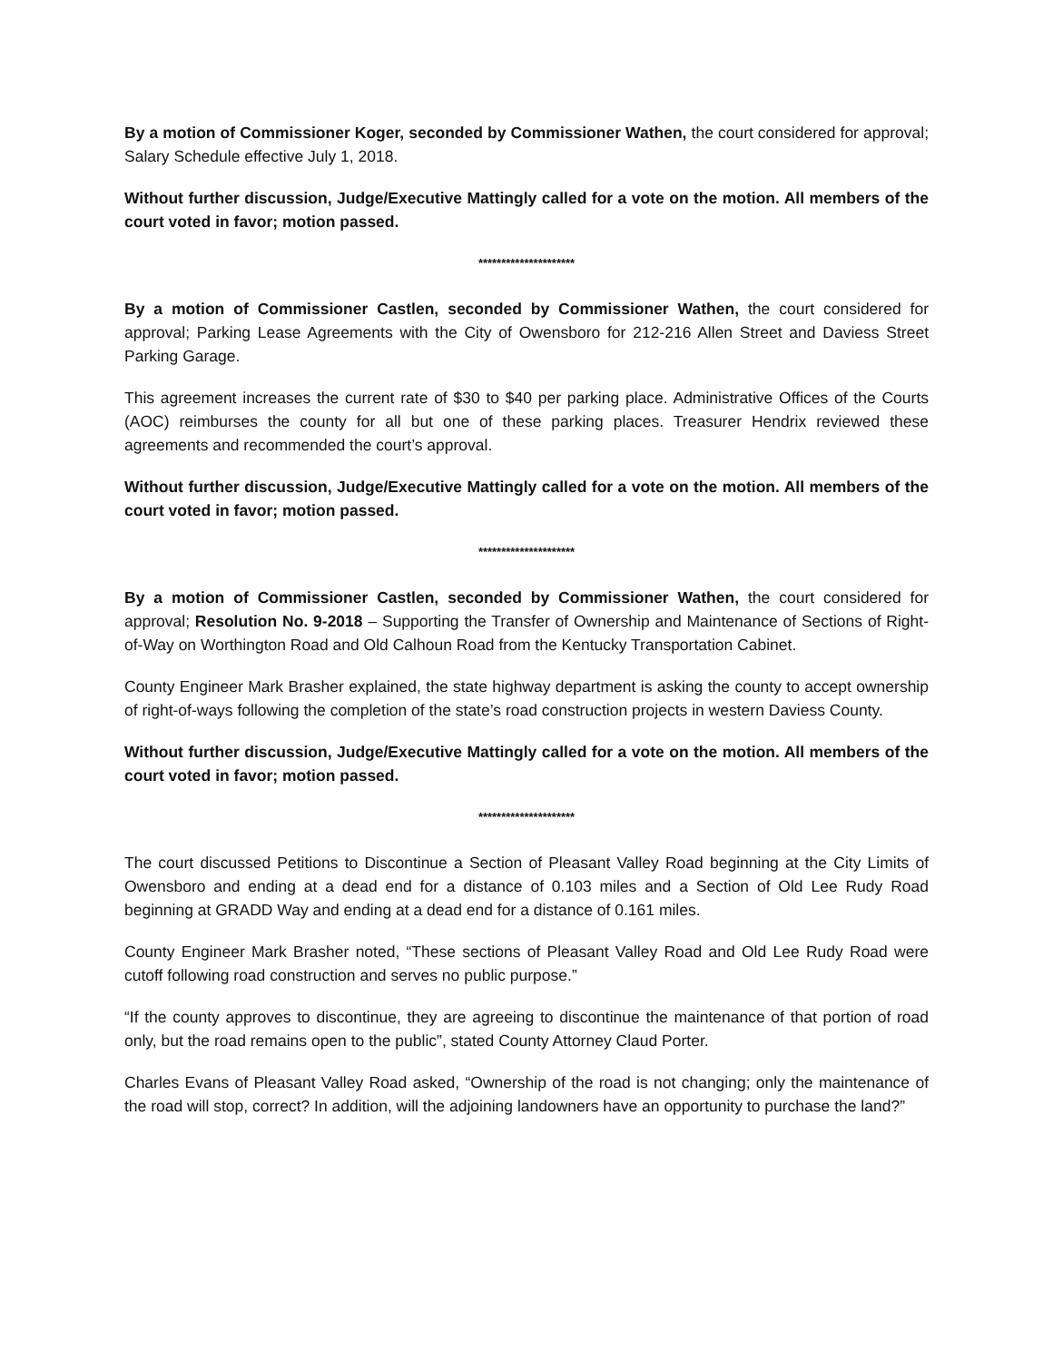By a motion of Commissioner Koger, seconded by Commissioner Wathen, the court considered for approval; Salary Schedule effective July 1, 2018.
Without further discussion, Judge/Executive Mattingly called for a vote on the motion. All members of the court voted in favor; motion passed.
*********************
By a motion of Commissioner Castlen, seconded by Commissioner Wathen, the court considered for approval; Parking Lease Agreements with the City of Owensboro for 212-216 Allen Street and Daviess Street Parking Garage.
This agreement increases the current rate of $30 to $40 per parking place. Administrative Offices of the Courts (AOC) reimburses the county for all but one of these parking places. Treasurer Hendrix reviewed these agreements and recommended the court’s approval.
Without further discussion, Judge/Executive Mattingly called for a vote on the motion. All members of the court voted in favor; motion passed.
*********************
By a motion of Commissioner Castlen, seconded by Commissioner Wathen, the court considered for approval; Resolution No. 9-2018 – Supporting the Transfer of Ownership and Maintenance of Sections of Right-of-Way on Worthington Road and Old Calhoun Road from the Kentucky Transportation Cabinet.
County Engineer Mark Brasher explained, the state highway department is asking the county to accept ownership of right-of-ways following the completion of the state’s road construction projects in western Daviess County.
Without further discussion, Judge/Executive Mattingly called for a vote on the motion. All members of the court voted in favor; motion passed.
*********************
The court discussed Petitions to Discontinue a Section of Pleasant Valley Road beginning at the City Limits of Owensboro and ending at a dead end for a distance of 0.103 miles and a Section of Old Lee Rudy Road beginning at GRADD Way and ending at a dead end for a distance of 0.161 miles.
County Engineer Mark Brasher noted, “These sections of Pleasant Valley Road and Old Lee Rudy Road were cutoff following road construction and serves no public purpose.”
“If the county approves to discontinue, they are agreeing to discontinue the maintenance of that portion of road only, but the road remains open to the public”, stated County Attorney Claud Porter.
Charles Evans of Pleasant Valley Road asked, “Ownership of the road is not changing; only the maintenance of the road will stop, correct? In addition, will the adjoining landowners have an opportunity to purchase the land?”